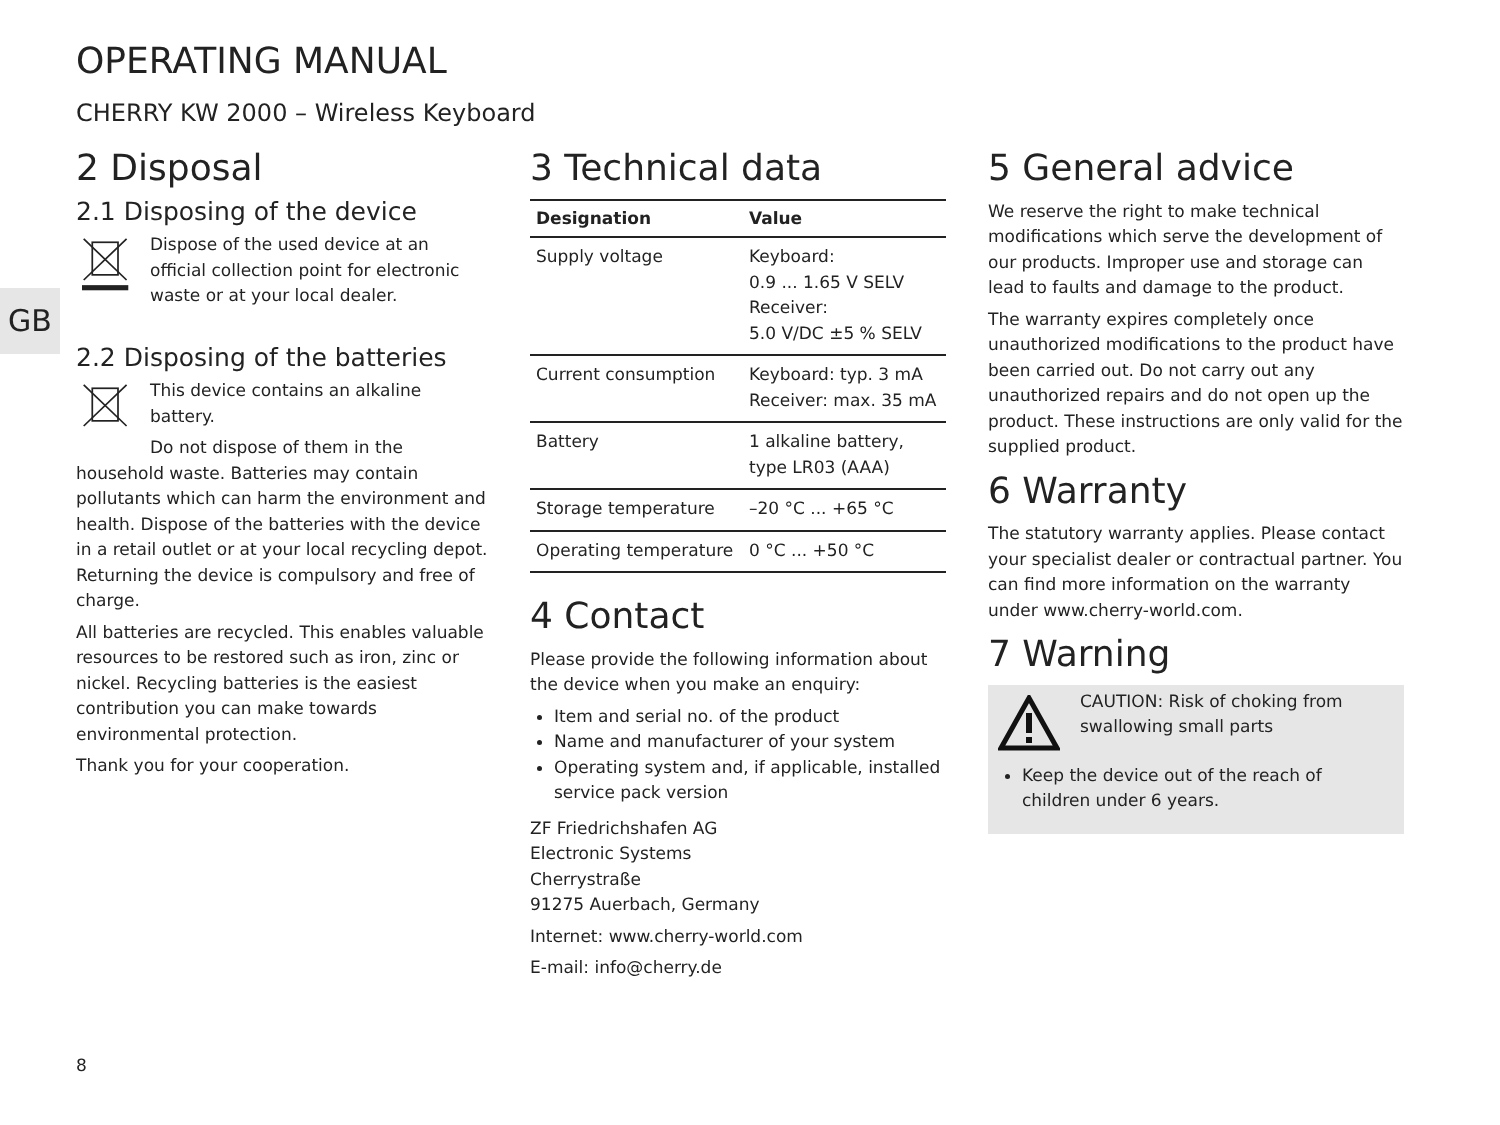GB
OPERATING MANUAL
CHERRY KW 2000 – Wireless Keyboard
2 Disposal
2.1 Disposing of the device
Dispose of the used device at an official collection point for electronic waste or at your local dealer.
2.2 Disposing of the batteries
This device contains an alkaline battery.
Do not dispose of them in the household waste. Batteries may contain pollutants which can harm the environment and health. Dispose of the batteries with the device in a retail outlet or at your local recycling depot. Returning the device is compulsory and free of charge.
All batteries are recycled. This enables valuable resources to be restored such as iron, zinc or nickel. Recycling batteries is the easiest contribution you can make towards environmental protection.
Thank you for your cooperation.
3 Technical data
| Designation | Value |
| --- | --- |
| Supply voltage | Keyboard: 0.9 ... 1.65 V SELV Receiver: 5.0 V/DC ±5 % SELV |
| Current consumption | Keyboard: typ. 3 mA Receiver: max. 35 mA |
| Battery | 1 alkaline battery, type LR03 (AAA) |
| Storage temperature | –20 °C ... +65 °C |
| Operating temperature | 0 °C ... +50 °C |
4 Contact
Please provide the following information about the device when you make an enquiry:
Item and serial no. of the product
Name and manufacturer of your system
Operating system and, if applicable, installed service pack version
ZF Friedrichshafen AG
Electronic Systems
Cherrystraße
91275 Auerbach, Germany
Internet: www.cherry-world.com
E-mail: info@cherry.de
5 General advice
We reserve the right to make technical modifications which serve the development of our products. Improper use and storage can lead to faults and damage to the product.
The warranty expires completely once unauthorized modifications to the product have been carried out. Do not carry out any unauthorized repairs and do not open up the product. These instructions are only valid for the supplied product.
6 Warranty
The statutory warranty applies. Please contact your specialist dealer or contractual partner. You can find more information on the warranty under www.cherry-world.com.
7 Warning
CAUTION: Risk of choking from swallowing small parts
Keep the device out of the reach of children under 6 years.
8